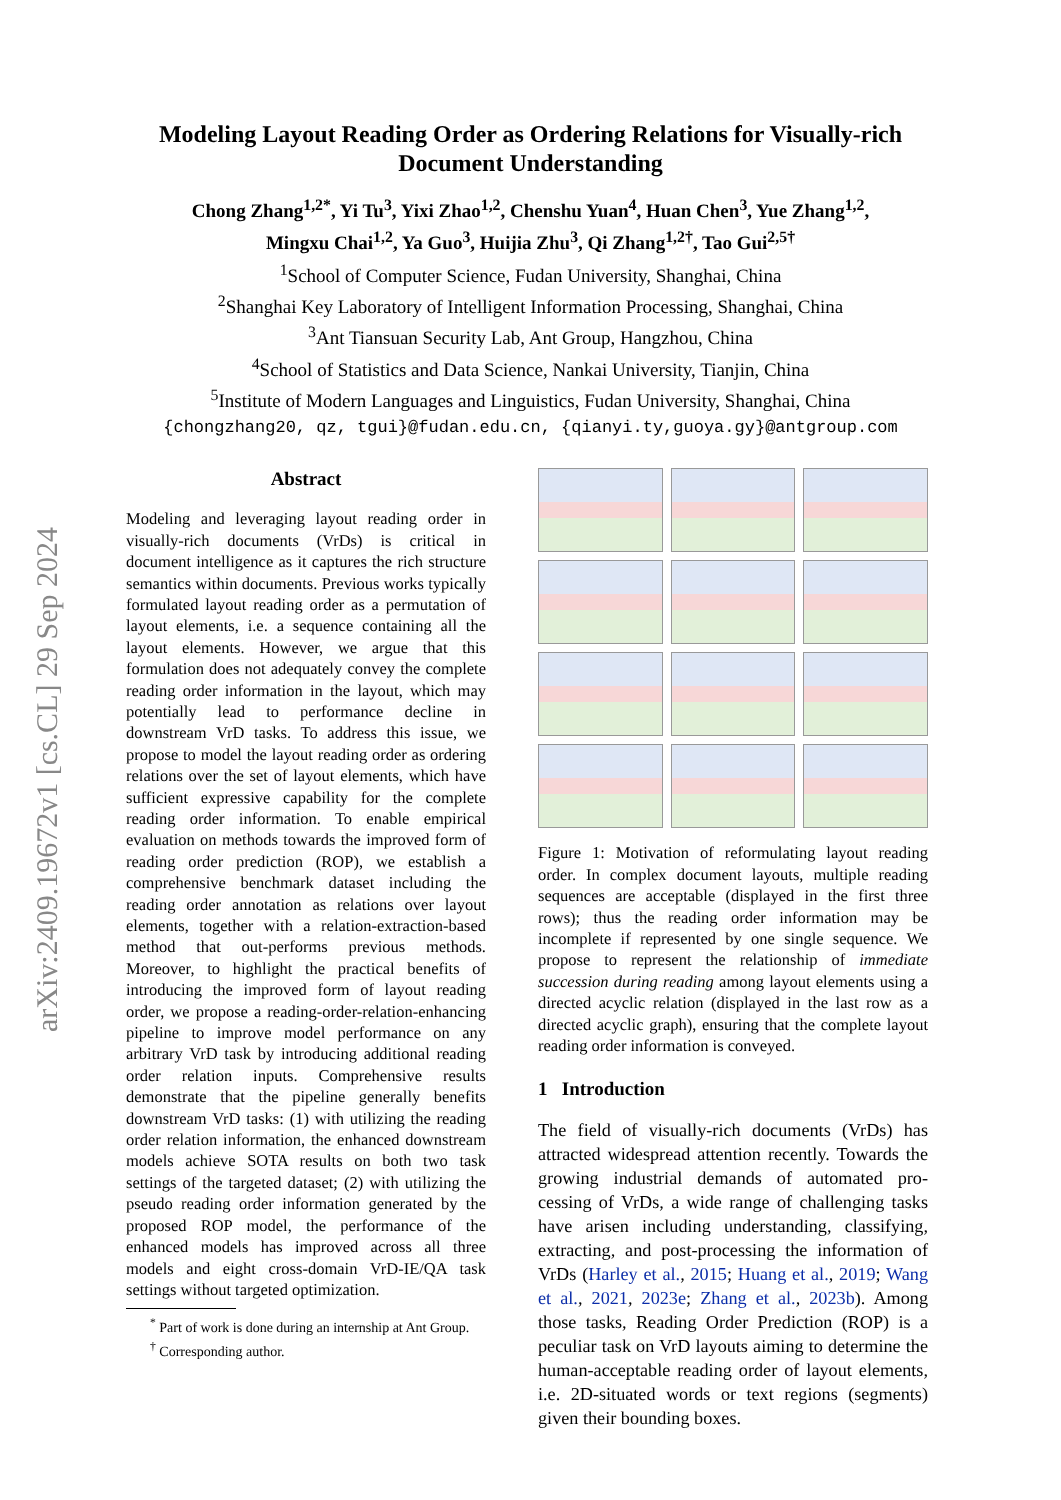arXiv:2409.19672v1 [cs.CL] 29 Sep 2024
Modeling Layout Reading Order as Ordering Relations for Visually-rich Document Understanding
Chong Zhang<sup>1,2*</sup>, Yi Tu<sup>3</sup>, Yixi Zhao<sup>1,2</sup>, Chenshu Yuan<sup>4</sup>, Huan Chen<sup>3</sup>, Yue Zhang<sup>1,2</sup>,
Mingxu Chai<sup>1,2</sup>, Ya Guo<sup>3</sup>, Huijia Zhu<sup>3</sup>, Qi Zhang<sup>1,2†</sup>, Tao Gui<sup>2,5†</sup>
<sup>1</sup> School of Computer Science, Fudan University, Shanghai, China
<sup>2</sup> Shanghai Key Laboratory of Intelligent Information Processing, Shanghai, China
<sup>3</sup> Ant Tiansuan Security Lab, Ant Group, Hangzhou, China
<sup>4</sup> School of Statistics and Data Science, Nankai University, Tianjin, China
<sup>5</sup> Institute of Modern Languages and Linguistics, Fudan University, Shanghai, China
{chongzhang20, qz, tgui}@fudan.edu.cn, {qianyi.ty,guoya.gy}@antgroup.com
Abstract
Modeling and leveraging layout reading order in visually-rich documents (VrDs) is critical in document intelligence as it captures the rich structure semantics within documents. Previous works typically formulated layout reading order as a permutation of layout elements, i.e. a sequence containing all the layout elements. However, we argue that this formulation does not adequately convey the complete reading order information in the layout, which may potentially lead to performance decline in downstream VrD tasks. To address this issue, we propose to model the layout reading order as ordering relations over the set of layout elements, which have sufficient expressive capability for the complete reading order information. To enable empirical evaluation on methods towards the improved form of reading order prediction (ROP), we establish a comprehensive benchmark dataset including the reading order annotation as relations over layout elements, together with a relation-extraction-based method that out-performs previous methods. Moreover, to highlight the practical benefits of introducing the improved form of layout reading order, we propose a reading-order-relation-enhancing pipeline to improve model performance on any arbitrary VrD task by introducing additional reading order relation inputs. Comprehensive results demonstrate that the pipeline generally benefits downstream VrD tasks: (1) with utilizing the reading order relation information, the enhanced downstream models achieve SOTA results on both two task settings of the targeted dataset; (2) with utilizing the pseudo reading order information generated by the proposed ROP model, the performance of the enhanced models has improved across all three models and eight cross-domain VrD-IE/QA task settings without targeted optimization.
<sup>*</sup> Part of work is done during an internship at Ant Group.
<sup>†</sup> Corresponding author.
Figure 1: Motivation of reformulating layout reading order. In complex document layouts, multiple reading sequences are acceptable (displayed in the first three rows); thus the reading order information may be incomplete if represented by one single sequence. We propose to represent the relationship of immediate succession during reading among layout elements using a directed acyclic relation (displayed in the last row as a directed acyclic graph), ensuring that the complete layout reading order information is conveyed.
1 Introduction
The field of visually-rich documents (VrDs) has attracted widespread attention recently. Towards the growing industrial demands of automated pro-cessing of VrDs, a wide range of challenging tasks have arisen including understanding, classifying, extracting, and post-processing the information of VrDs (Harley et al., 2015; Huang et al., 2019; Wang et al., 2021, 2023e; Zhang et al., 2023b). Among those tasks, Reading Order Prediction (ROP) is a peculiar task on VrD layouts aiming to determine the human-acceptable reading order of layout elements, i.e. 2D-situated words or text regions (segments) given their bounding boxes.